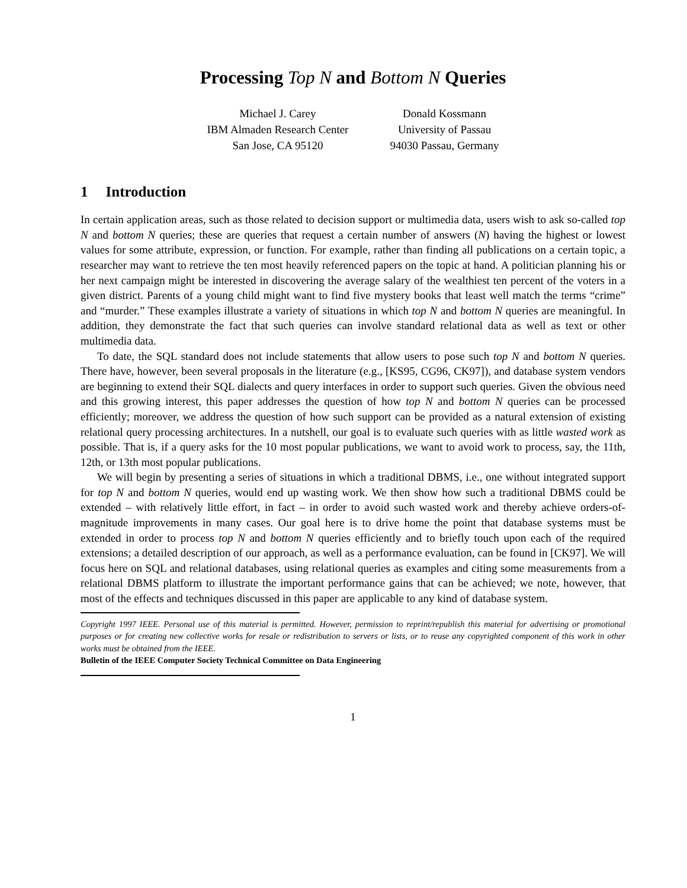Processing Top N and Bottom N Queries
Michael J. Carey
IBM Almaden Research Center
San Jose, CA 95120
Donald Kossmann
University of Passau
94030 Passau, Germany
1 Introduction
In certain application areas, such as those related to decision support or multimedia data, users wish to ask so-called top N and bottom N queries; these are queries that request a certain number of answers (N) having the highest or lowest values for some attribute, expression, or function. For example, rather than finding all publications on a certain topic, a researcher may want to retrieve the ten most heavily referenced papers on the topic at hand. A politician planning his or her next campaign might be interested in discovering the average salary of the wealthiest ten percent of the voters in a given district. Parents of a young child might want to find five mystery books that least well match the terms “crime” and “murder.” These examples illustrate a variety of situations in which top N and bottom N queries are meaningful. In addition, they demonstrate the fact that such queries can involve standard relational data as well as text or other multimedia data.
To date, the SQL standard does not include statements that allow users to pose such top N and bottom N queries. There have, however, been several proposals in the literature (e.g., [KS95, CG96, CK97]), and database system vendors are beginning to extend their SQL dialects and query interfaces in order to support such queries. Given the obvious need and this growing interest, this paper addresses the question of how top N and bottom N queries can be processed efficiently; moreover, we address the question of how such support can be provided as a natural extension of existing relational query processing architectures. In a nutshell, our goal is to evaluate such queries with as little wasted work as possible. That is, if a query asks for the 10 most popular publications, we want to avoid work to process, say, the 11th, 12th, or 13th most popular publications.
We will begin by presenting a series of situations in which a traditional DBMS, i.e., one without integrated support for top N and bottom N queries, would end up wasting work. We then show how such a traditional DBMS could be extended – with relatively little effort, in fact – in order to avoid such wasted work and thereby achieve orders-of-magnitude improvements in many cases. Our goal here is to drive home the point that database systems must be extended in order to process top N and bottom N queries efficiently and to briefly touch upon each of the required extensions; a detailed description of our approach, as well as a performance evaluation, can be found in [CK97]. We will focus here on SQL and relational databases, using relational queries as examples and citing some measurements from a relational DBMS platform to illustrate the important performance gains that can be achieved; we note, however, that most of the effects and techniques discussed in this paper are applicable to any kind of database system.
Copyright 1997 IEEE. Personal use of this material is permitted. However, permission to reprint/republish this material for advertising or promotional purposes or for creating new collective works for resale or redistribution to servers or lists, or to reuse any copyrighted component of this work in other works must be obtained from the IEEE.
Bulletin of the IEEE Computer Society Technical Committee on Data Engineering
1